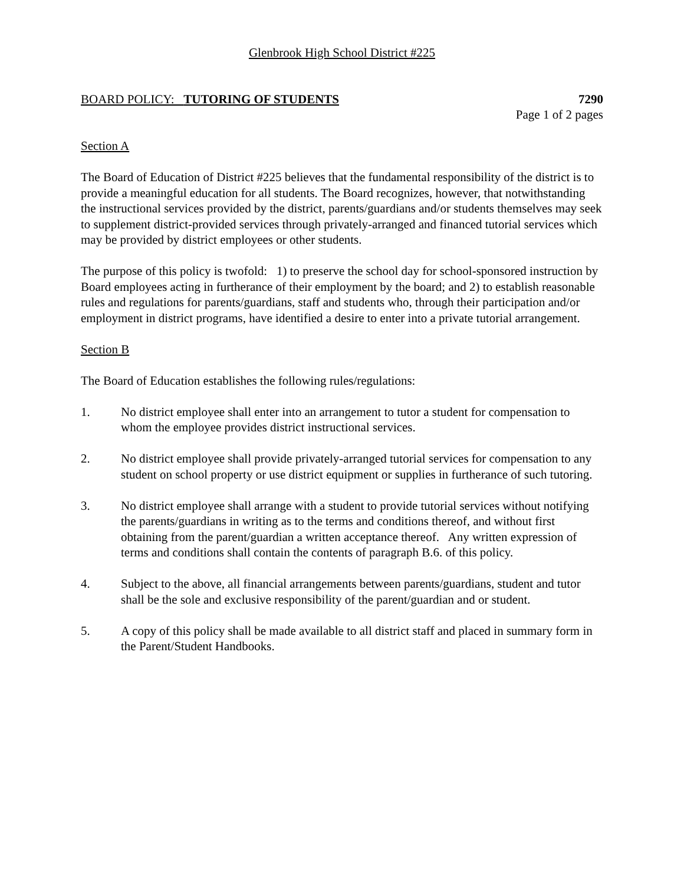Glenbrook High School District #225
BOARD POLICY: TUTORING OF STUDENTS 7290
Page 1 of 2 pages
Section A
The Board of Education of District #225 believes that the fundamental responsibility of the district is to provide a meaningful education for all students. The Board recognizes, however, that notwithstanding the instructional services provided by the district, parents/guardians and/or students themselves may seek to supplement district-provided services through privately-arranged and financed tutorial services which may be provided by district employees or other students.
The purpose of this policy is twofold: 1) to preserve the school day for school-sponsored instruction by Board employees acting in furtherance of their employment by the board; and 2) to establish reasonable rules and regulations for parents/guardians, staff and students who, through their participation and/or employment in district programs, have identified a desire to enter into a private tutorial arrangement.
Section B
The Board of Education establishes the following rules/regulations:
1. No district employee shall enter into an arrangement to tutor a student for compensation to whom the employee provides district instructional services.
2. No district employee shall provide privately-arranged tutorial services for compensation to any student on school property or use district equipment or supplies in furtherance of such tutoring.
3. No district employee shall arrange with a student to provide tutorial services without notifying the parents/guardians in writing as to the terms and conditions thereof, and without first obtaining from the parent/guardian a written acceptance thereof. Any written expression of terms and conditions shall contain the contents of paragraph B.6. of this policy.
4. Subject to the above, all financial arrangements between parents/guardians, student and tutor shall be the sole and exclusive responsibility of the parent/guardian and or student.
5. A copy of this policy shall be made available to all district staff and placed in summary form in the Parent/Student Handbooks.